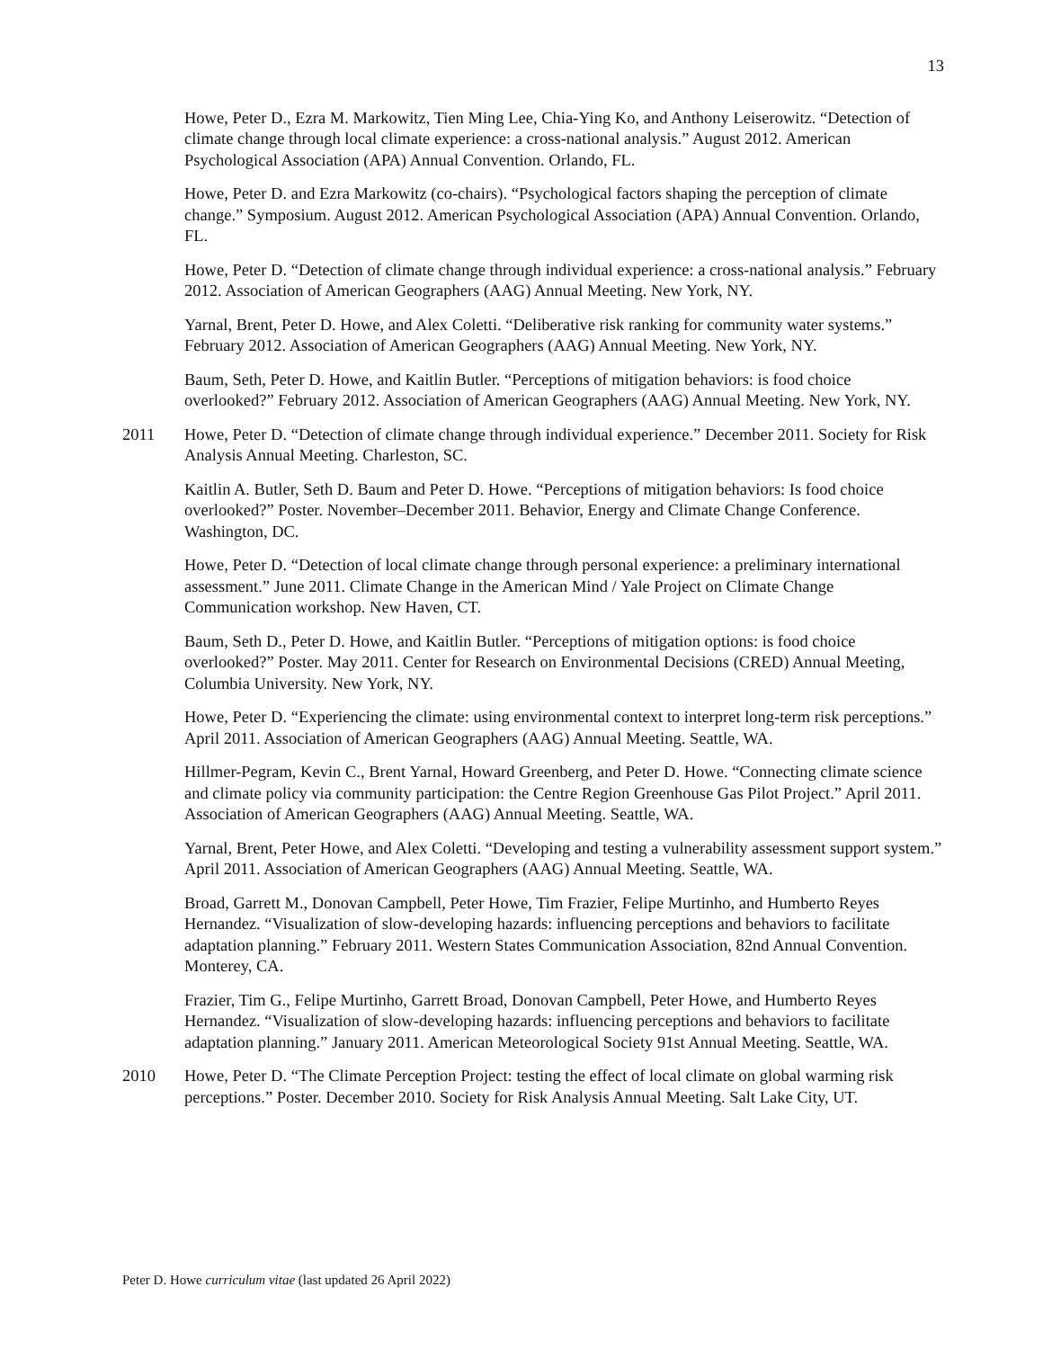13
Howe, Peter D., Ezra M. Markowitz, Tien Ming Lee, Chia-Ying Ko, and Anthony Leiserowitz. “Detection of climate change through local climate experience: a cross-national analysis.” August 2012. American Psychological Association (APA) Annual Convention. Orlando, FL.
Howe, Peter D. and Ezra Markowitz (co-chairs). “Psychological factors shaping the perception of climate change.” Symposium. August 2012. American Psychological Association (APA) Annual Convention. Orlando, FL.
Howe, Peter D. “Detection of climate change through individual experience: a cross-national analysis.” February 2012. Association of American Geographers (AAG) Annual Meeting. New York, NY.
Yarnal, Brent, Peter D. Howe, and Alex Coletti. “Deliberative risk ranking for community water systems.” February 2012. Association of American Geographers (AAG) Annual Meeting. New York, NY.
Baum, Seth, Peter D. Howe, and Kaitlin Butler. “Perceptions of mitigation behaviors: is food choice overlooked?” February 2012. Association of American Geographers (AAG) Annual Meeting. New York, NY.
2011 Howe, Peter D. “Detection of climate change through individual experience.” December 2011. Society for Risk Analysis Annual Meeting. Charleston, SC.
Kaitlin A. Butler, Seth D. Baum and Peter D. Howe. “Perceptions of mitigation behaviors: Is food choice overlooked?” Poster. November–December 2011. Behavior, Energy and Climate Change Conference. Washington, DC.
Howe, Peter D. “Detection of local climate change through personal experience: a preliminary international assessment.” June 2011. Climate Change in the American Mind / Yale Project on Climate Change Communication workshop. New Haven, CT.
Baum, Seth D., Peter D. Howe, and Kaitlin Butler. “Perceptions of mitigation options: is food choice overlooked?” Poster. May 2011. Center for Research on Environmental Decisions (CRED) Annual Meeting, Columbia University. New York, NY.
Howe, Peter D. “Experiencing the climate: using environmental context to interpret long-term risk perceptions.” April 2011. Association of American Geographers (AAG) Annual Meeting. Seattle, WA.
Hillmer-Pegram, Kevin C., Brent Yarnal, Howard Greenberg, and Peter D. Howe. “Connecting climate science and climate policy via community participation: the Centre Region Greenhouse Gas Pilot Project.” April 2011. Association of American Geographers (AAG) Annual Meeting. Seattle, WA.
Yarnal, Brent, Peter Howe, and Alex Coletti. “Developing and testing a vulnerability assessment support system.” April 2011. Association of American Geographers (AAG) Annual Meeting. Seattle, WA.
Broad, Garrett M., Donovan Campbell, Peter Howe, Tim Frazier, Felipe Murtinho, and Humberto Reyes Hernandez. “Visualization of slow-developing hazards: influencing perceptions and behaviors to facilitate adaptation planning.” February 2011. Western States Communication Association, 82nd Annual Convention. Monterey, CA.
Frazier, Tim G., Felipe Murtinho, Garrett Broad, Donovan Campbell, Peter Howe, and Humberto Reyes Hernandez. “Visualization of slow-developing hazards: influencing perceptions and behaviors to facilitate adaptation planning.” January 2011. American Meteorological Society 91st Annual Meeting. Seattle, WA.
2010 Howe, Peter D. “The Climate Perception Project: testing the effect of local climate on global warming risk perceptions.” Poster. December 2010. Society for Risk Analysis Annual Meeting. Salt Lake City, UT.
Peter D. Howe curriculum vitae (last updated 26 April 2022)